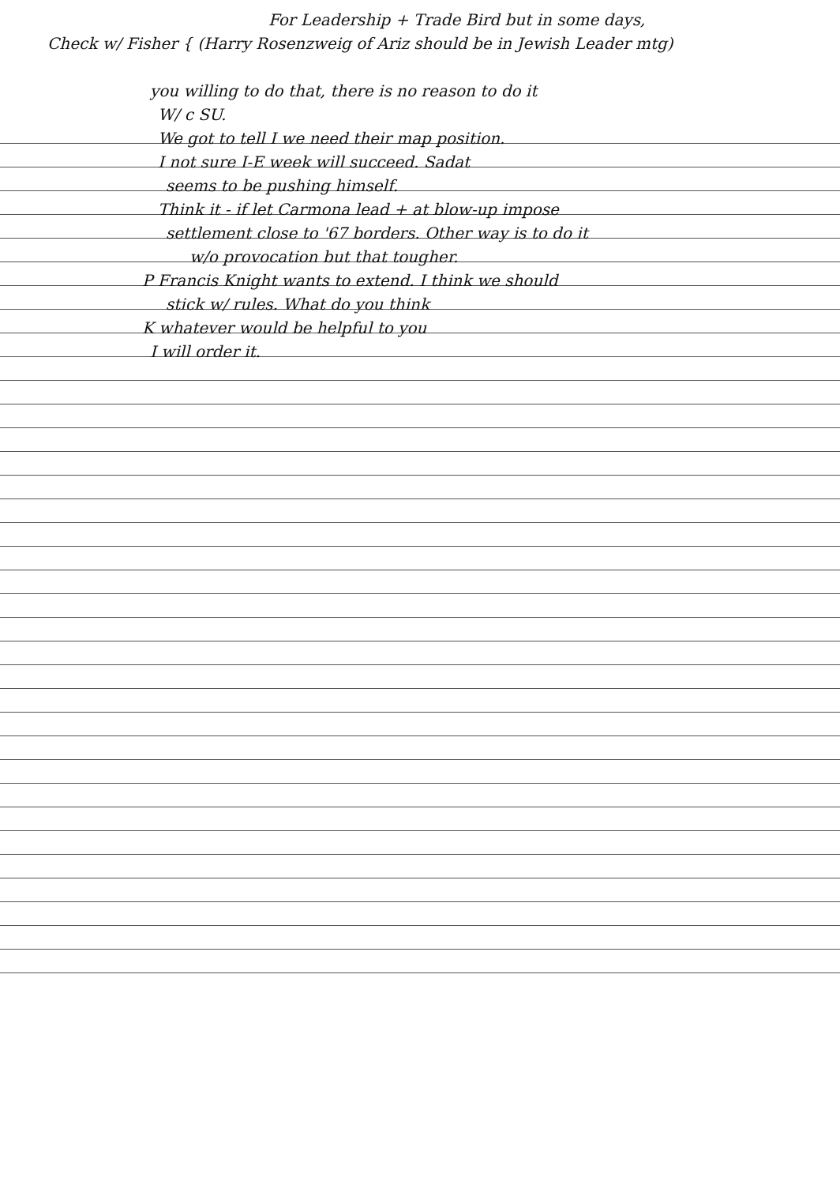For Leadership + Trade Bird but in some days,
Check w/ Fisher { (Harry Rosenzweig of Ariz should be in Jewish Leader mtg)
you willing to do that, there is no reason to do it
W/ c SU.
We got to tell I we need their map position.
I not sure I-E week will succeed. Sadat
seems to be pushing himself.
Think it - if let Carmona lead + at blow-up impose
settlement close to '67 borders. Other way is to do it
w/o provocation but that tougher.
P Francis Knight wants to extend. I think we should
stick w/ rules. What do you think
K whatever would be helpful to you
I will order it.